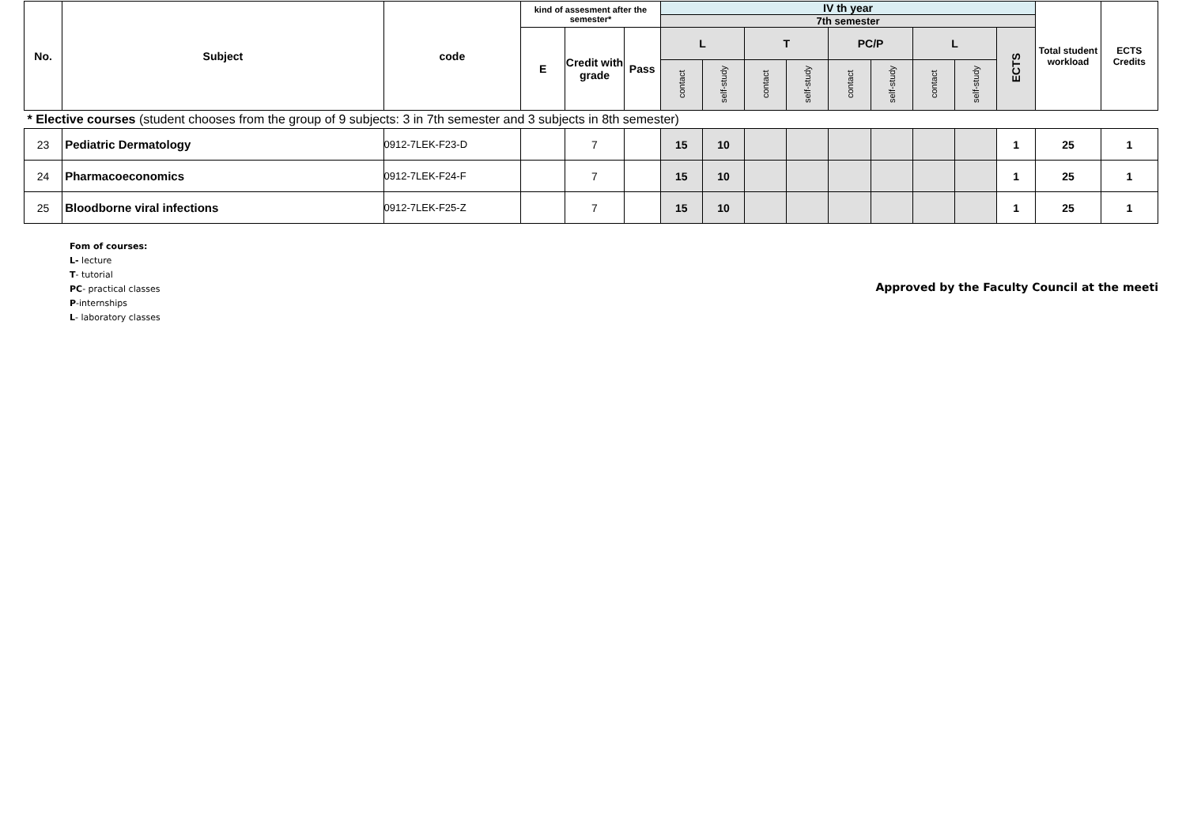| No. | Subject | code | kind of assesment after the semester* | | | IV th year | | | | | | | | | Total student workload | ECTS Credits |
| --- | --- | --- | --- | --- | --- | --- | --- | --- | --- | --- | --- | --- | --- | --- | --- | --- |
| | | | | | | 7th semester | | | | | | | | | | |
| | | | E | Credit with grade | Pass | L | | T | | PC/P | | L | | ECTS | | |
| | | | | | | contact | self-study | contact | self-study | contact | self-study | contact | self-study | | | |
| * Elective courses (student chooses from the group of 9 subjects: 3 in 7th semester and 3 subjects in 8th semester) | | | | | | | | | | | | | | | | |
| 23 | Pediatric Dermatology | 0912-7LEK-F23-D | | 7 | | 15 | 10 | | | | | | | 1 | 25 | 1 |
| 24 | Pharmacoeconomics | 0912-7LEK-F24-F | | 7 | | 15 | 10 | | | | | | | 1 | 25 | 1 |
| 25 | Bloodborne viral infections | 0912-7LEK-F25-Z | | 7 | | 15 | 10 | | | | | | | 1 | 25 | 1 |
Fom of courses:
L- lecture
T- tutorial
PC- practical classes
P-internships
L- laboratory classes
Approved by the Faculty Council at the meeti